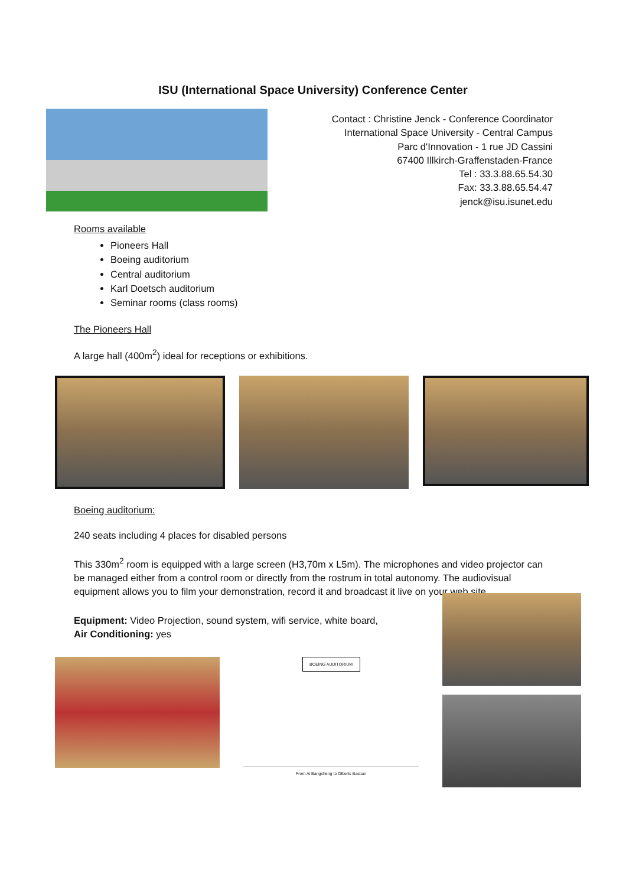ISU (International Space University) Conference Center
Contact : Christine Jenck - Conference Coordinator
International Space University - Central Campus
Parc d'Innovation - 1 rue JD Cassini
67400 Illkirch-Graffenstaden-France
Tel : 33.3.88.65.54.30
Fax: 33.3.88.65.54.47
jenck@isu.isunet.edu
Rooms available
Pioneers Hall
Boeing auditorium
Central auditorium
Karl Doetsch auditorium
Seminar rooms (class rooms)
The Pioneers Hall
A large hall (400m<sup>2</sup>) ideal for receptions or exhibitions.
Boeing auditorium:
240 seats including 4 places for disabled persons
This 330m<sup>2</sup> room is equipped with a large screen (H3,70m x L5m). The microphones and video projector can be managed either from a control room or directly from the rostrum in total autonomy. The audiovisual equipment allows you to film your demonstration, record it and broadcast it live on your web site.
Equipment: Video Projection, sound system, wifi service, white board,
Air Conditioning: yes
BOEING AUDITORIUM
From Ai Bangcheng to Olberts Bastian